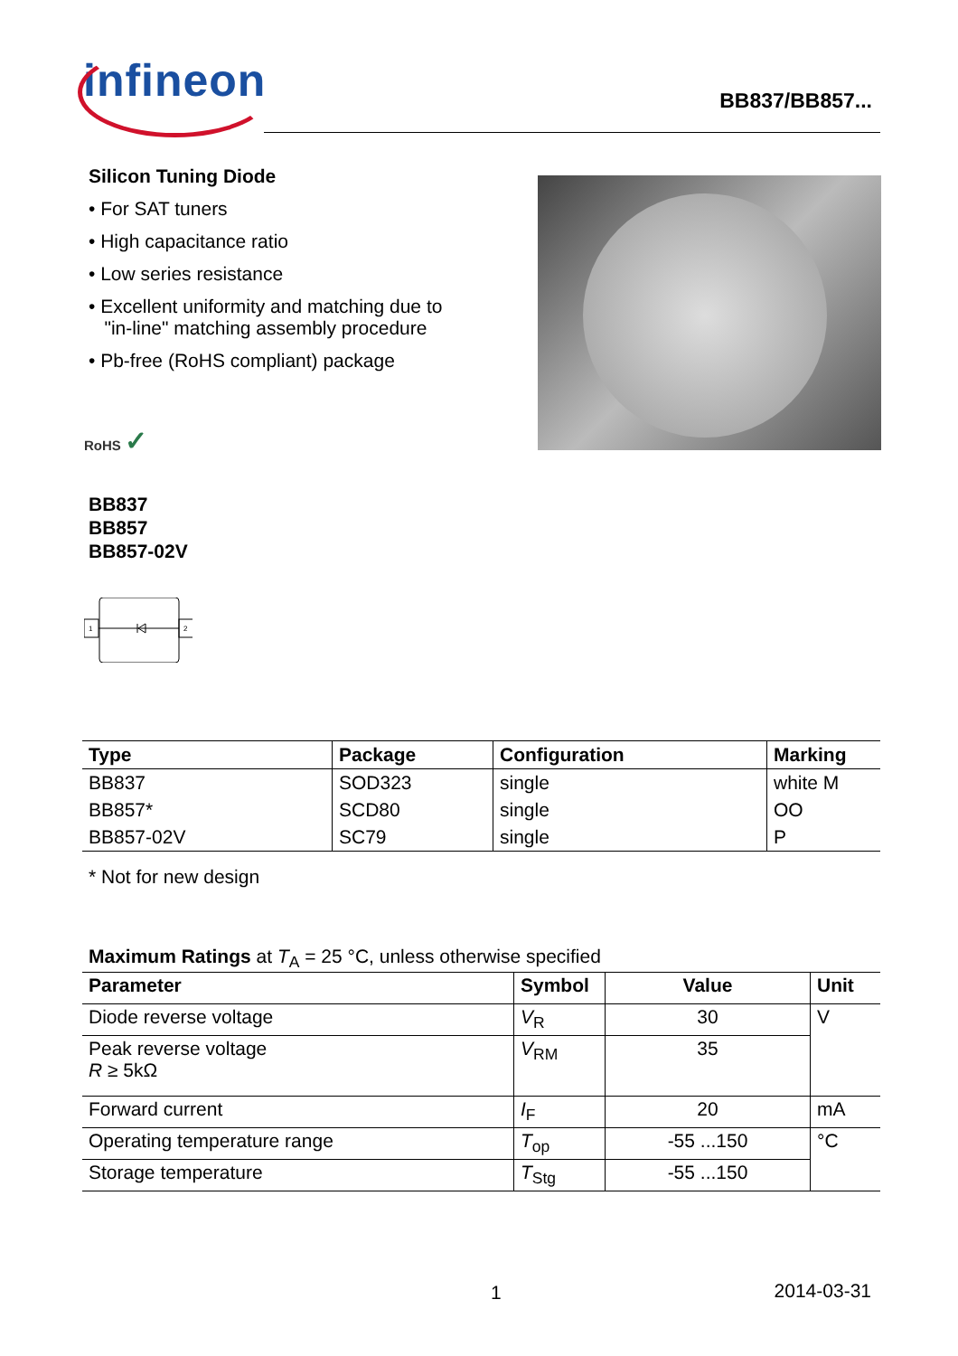infineon BB837/BB857...
Silicon Tuning Diode
• For SAT tuners
• High capacitance ratio
• Low series resistance
• Excellent uniformity and matching due to
"in-line" matching assembly procedure
• Pb-free (RoHS compliant) package
RoHS ✓
BB837
BB857
BB857-02V
1
2
| Type | Package | Configuration | Marking |
| --- | --- | --- | --- |
| BB837 | SOD323 | single | white M |
| BB857* | SCD80 | single | OO |
| BB857-02V | SC79 | single | P |
* Not for new design
Maximum Ratings at T<sub>A</sub> = 25 °C, unless otherwise specified
| Parameter | Symbol | Value | Unit |
| --- | --- | --- | --- |
| Diode reverse voltage | V<sub>R</sub> | 30 | V |
| Peak reverse voltage R ≥ 5kΩ | V<sub>RM</sub> | 35 | |
| Forward current | I<sub>F</sub> | 20 | mA |
| Operating temperature range | T<sub>op</sub> | -55 ...150 | °C |
| Storage temperature | T<sub>Stg</sub> | -55 ...150 | |
1 2014-03-31